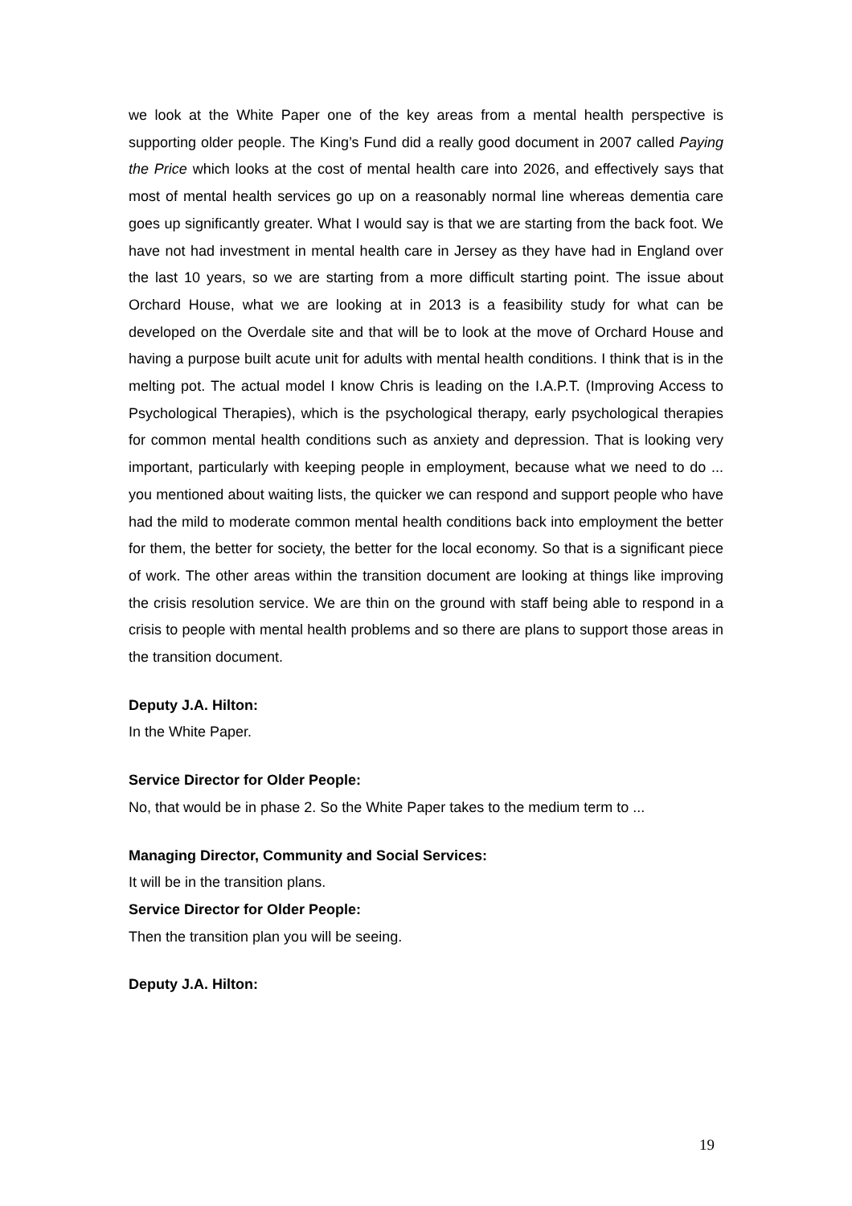we look at the White Paper one of the key areas from a mental health perspective is supporting older people. The King’s Fund did a really good document in 2007 called Paying the Price which looks at the cost of mental health care into 2026, and effectively says that most of mental health services go up on a reasonably normal line whereas dementia care goes up significantly greater. What I would say is that we are starting from the back foot. We have not had investment in mental health care in Jersey as they have had in England over the last 10 years, so we are starting from a more difficult starting point. The issue about Orchard House, what we are looking at in 2013 is a feasibility study for what can be developed on the Overdale site and that will be to look at the move of Orchard House and having a purpose built acute unit for adults with mental health conditions. I think that is in the melting pot. The actual model I know Chris is leading on the I.A.P.T. (Improving Access to Psychological Therapies), which is the psychological therapy, early psychological therapies for common mental health conditions such as anxiety and depression. That is looking very important, particularly with keeping people in employment, because what we need to do ... you mentioned about waiting lists, the quicker we can respond and support people who have had the mild to moderate common mental health conditions back into employment the better for them, the better for society, the better for the local economy. So that is a significant piece of work. The other areas within the transition document are looking at things like improving the crisis resolution service. We are thin on the ground with staff being able to respond in a crisis to people with mental health problems and so there are plans to support those areas in the transition document.
Deputy J.A. Hilton:
In the White Paper.
Service Director for Older People:
No, that would be in phase 2. So the White Paper takes to the medium term to ...
Managing Director, Community and Social Services:
It will be in the transition plans.
Service Director for Older People:
Then the transition plan you will be seeing.
Deputy J.A. Hilton:
19